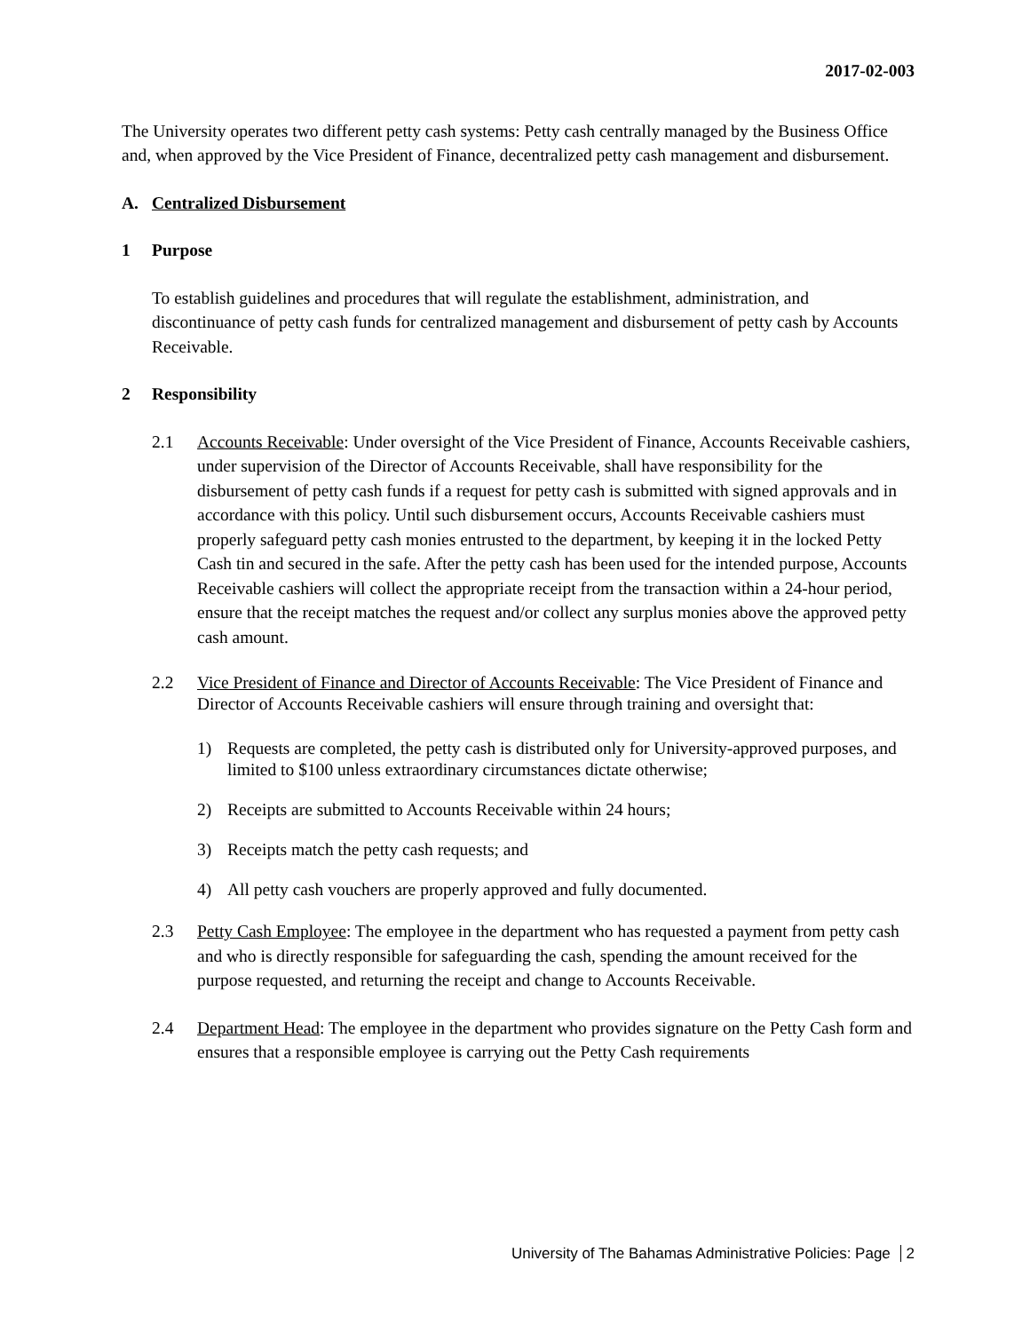2017-02-003
The University operates two different petty cash systems: Petty cash centrally managed by the Business Office and, when approved by the Vice President of Finance, decentralized petty cash management and disbursement.
A. Centralized Disbursement
1 Purpose
To establish guidelines and procedures that will regulate the establishment, administration, and discontinuance of petty cash funds for centralized management and disbursement of petty cash by Accounts Receivable.
2 Responsibility
2.1 Accounts Receivable: Under oversight of the Vice President of Finance, Accounts Receivable cashiers, under supervision of the Director of Accounts Receivable, shall have responsibility for the disbursement of petty cash funds if a request for petty cash is submitted with signed approvals and in accordance with this policy. Until such disbursement occurs, Accounts Receivable cashiers must properly safeguard petty cash monies entrusted to the department, by keeping it in the locked Petty Cash tin and secured in the safe. After the petty cash has been used for the intended purpose, Accounts Receivable cashiers will collect the appropriate receipt from the transaction within a 24-hour period, ensure that the receipt matches the request and/or collect any surplus monies above the approved petty cash amount.
2.2 Vice President of Finance and Director of Accounts Receivable: The Vice President of Finance and Director of Accounts Receivable cashiers will ensure through training and oversight that:
1) Requests are completed, the petty cash is distributed only for University-approved purposes, and limited to $100 unless extraordinary circumstances dictate otherwise;
2) Receipts are submitted to Accounts Receivable within 24 hours;
3) Receipts match the petty cash requests; and
4) All petty cash vouchers are properly approved and fully documented.
2.3 Petty Cash Employee: The employee in the department who has requested a payment from petty cash and who is directly responsible for safeguarding the cash, spending the amount received for the purpose requested, and returning the receipt and change to Accounts Receivable.
2.4 Department Head: The employee in the department who provides signature on the Petty Cash form and ensures that a responsible employee is carrying out the Petty Cash requirements
University of The Bahamas Administrative Policies: Page 2